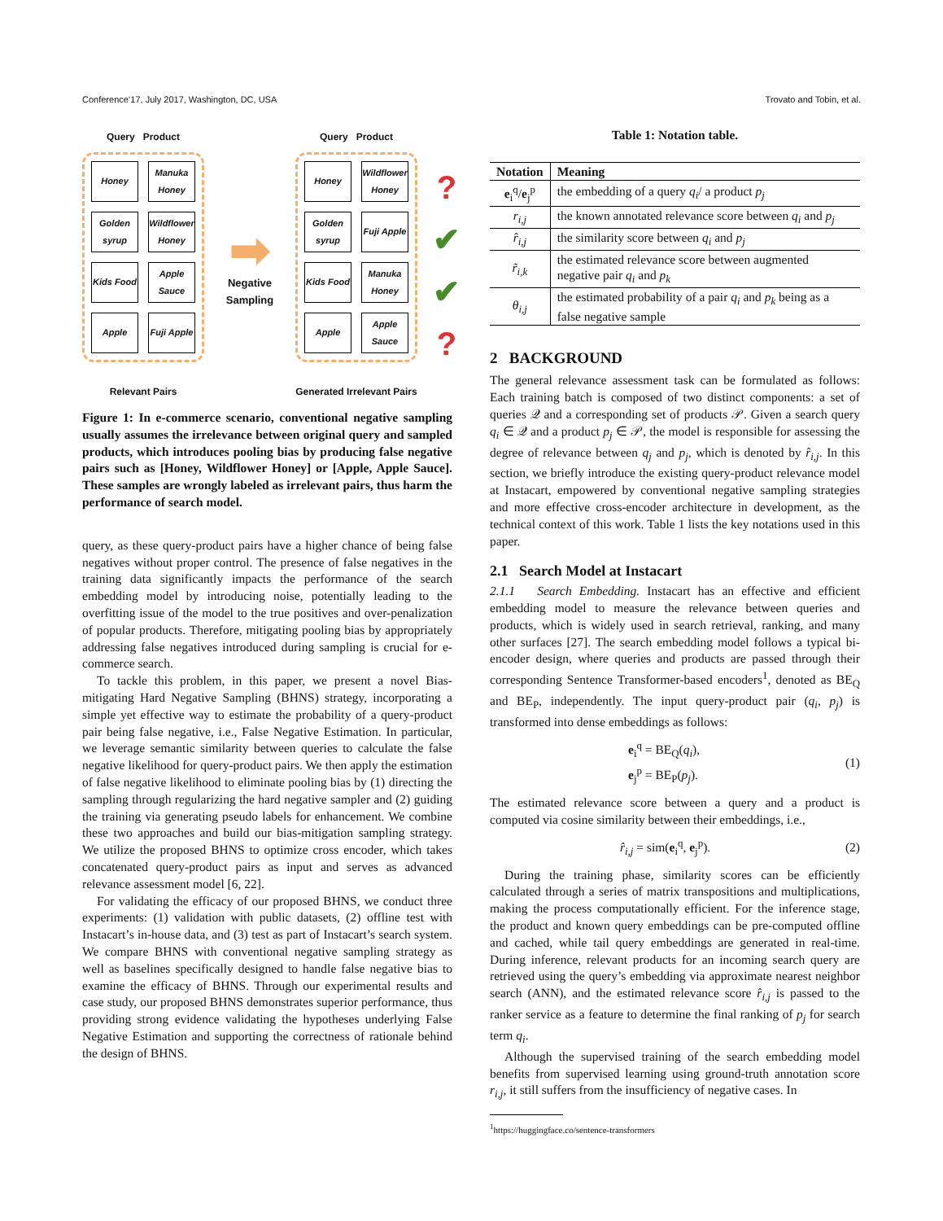Conference’17, July 2017, Washington, DC, USA Trovato and Tobin, et al.
Query Product
Honey
Manuka Honey
Golden syrup
Wildflower Honey
Kids Food
Apple Sauce
Apple
Fuji Apple
Relevant Pairs
➡
Negative Sampling
Query Product
Honey
Wildflower Honey
Golden syrup
Fuji Apple
Kids Food
Manuka Honey
Apple
Apple Sauce
Generated Irrelevant Pairs
?
✔
✔
?
Figure 1: In e-commerce scenario, conventional negative sampling usually assumes the irrelevance between original query and sampled products, which introduces pooling bias by producing false negative pairs such as [Honey, Wildflower Honey] or [Apple, Apple Sauce]. These samples are wrongly labeled as irrelevant pairs, thus harm the performance of search model.
query, as these query-product pairs have a higher chance of being false negatives without proper control. The presence of false negatives in the training data significantly impacts the performance of the search embedding model by introducing noise, potentially leading to the overfitting issue of the model to the true positives and over-penalization of popular products. Therefore, mitigating pooling bias by appropriately addressing false negatives introduced during sampling is crucial for e-commerce search.
To tackle this problem, in this paper, we present a novel Bias-mitigating Hard Negative Sampling (BHNS) strategy, incorporating a simple yet effective way to estimate the probability of a query-product pair being false negative, i.e., False Negative Estimation. In particular, we leverage semantic similarity between queries to calculate the false negative likelihood for query-product pairs. We then apply the estimation of false negative likelihood to eliminate pooling bias by (1) directing the sampling through regularizing the hard negative sampler and (2) guiding the training via generating pseudo labels for enhancement. We combine these two approaches and build our bias-mitigation sampling strategy. We utilize the proposed BHNS to optimize cross encoder, which takes concatenated query-product pairs as input and serves as advanced relevance assessment model [6, 22].
For validating the efficacy of our proposed BHNS, we conduct three experiments: (1) validation with public datasets, (2) offline test with Instacart’s in-house data, and (3) test as part of Instacart’s search system. We compare BHNS with conventional negative sampling strategy as well as baselines specifically designed to handle false negative bias to examine the efficacy of BHNS. Through our experimental results and case study, our proposed BHNS demonstrates superior performance, thus providing strong evidence validating the hypotheses underlying False Negative Estimation and supporting the correctness of rationale behind the design of BHNS.
Table 1: Notation table.
| Notation | Meaning |
| --- | --- |
| e<sub>i</sub><sup>q</sup>/ e<sub>j</sub><sup>p</sup> | the embedding of a query q<sub>i</sub> / a product p<sub>j</sub> |
| r<sub>i,j</sub> | the known annotated relevance score between q<sub>i</sub> and p<sub>j</sub> |
| r̂<sub>i,j</sub> | the similarity score between q<sub>i</sub> and p<sub>j</sub> |
| r̃<sub>i,k</sub> | the estimated relevance score between augmented negative pair q<sub>i</sub> and p<sub>k</sub> |
| θ<sub>i,j</sub> | the estimated probability of a pair q<sub>i</sub> and p<sub>k</sub> being as a false negative sample |
2 BACKGROUND
The general relevance assessment task can be formulated as follows: Each training batch is composed of two distinct components: a set of queries 𝒬 and a corresponding set of products 𝒫. Given a search query q<sub>i</sub> ∈ 𝒬 and a product p<sub>j</sub> ∈ 𝒫, the model is responsible for assessing the degree of relevance between q<sub>j</sub> and p<sub>j</sub>, which is denoted by r̂<sub>i,j</sub>. In this section, we briefly introduce the existing query-product relevance model at Instacart, empowered by conventional negative sampling strategies and more effective cross-encoder architecture in development, as the technical context of this work. Table 1 lists the key notations used in this paper.
2.1 Search Model at Instacart
2.1.1 Search Embedding. Instacart has an effective and efficient embedding model to measure the relevance between queries and products, which is widely used in search retrieval, ranking, and many other surfaces [27]. The search embedding model follows a typical bi-encoder design, where queries and products are passed through their corresponding Sentence Transformer-based encoders<sup>1</sup>, denoted as BE<sub>Q</sub> and BE<sub>P</sub>, independently. The input query-product pair (q<sub>i</sub>, p<sub>j</sub>) is transformed into dense embeddings as follows:
e<sub>i</sub><sup>q</sup> = BE<sub>Q</sub>(q<sub>i</sub>),
e<sub>j</sub><sup>p</sup> = BE<sub>P</sub>(p<sub>j</sub>). (1)
The estimated relevance score between a query and a product is computed via cosine similarity between their embeddings, i.e.,
r̂<sub>i,j</sub> = sim(e<sub>i</sub><sup>q</sup>, e<sub>j</sub><sup>p</sup>). (2)
During the training phase, similarity scores can be efficiently calculated through a series of matrix transpositions and multiplications, making the process computationally efficient. For the inference stage, the product and known query embeddings can be pre-computed offline and cached, while tail query embeddings are generated in real-time. During inference, relevant products for an incoming search query are retrieved using the query’s embedding via approximate nearest neighbor search (ANN), and the estimated relevance score r̂<sub>i,j</sub> is passed to the ranker service as a feature to determine the final ranking of p<sub>j</sub> for search term q<sub>i</sub>.
Although the supervised training of the search embedding model benefits from supervised learning using ground-truth annotation score r<sub>i,j</sub>, it still suffers from the insufficiency of negative cases. In
<sup>1</sup> https://huggingface.co/sentence-transformers